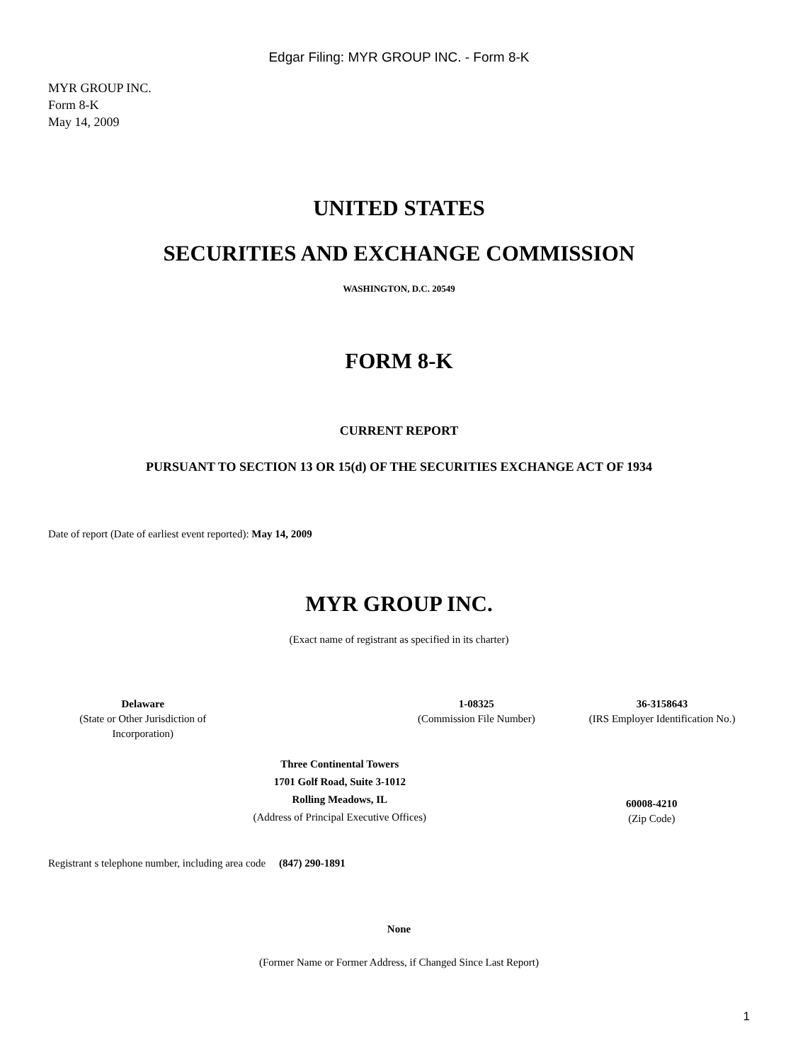Edgar Filing: MYR GROUP INC. - Form 8-K
MYR GROUP INC.
Form 8-K
May 14, 2009
UNITED STATES
SECURITIES AND EXCHANGE COMMISSION
WASHINGTON, D.C. 20549
FORM 8-K
CURRENT REPORT
PURSUANT TO SECTION 13 OR 15(d) OF THE SECURITIES EXCHANGE ACT OF 1934
Date of report (Date of earliest event reported): May 14, 2009
MYR GROUP INC.
(Exact name of registrant as specified in its charter)
| Delaware (State or Other Jurisdiction of Incorporation) | | 1-08325 (Commission File Number) | 36-3158643 (IRS Employer Identification No.) |
| Three Continental Towers 1701 Golf Road, Suite 3-1012 Rolling Meadows, IL (Address of Principal Executive Offices) | 60008-4210 (Zip Code) |
Registrant s telephone number, including area code (847) 290-1891
None
(Former Name or Former Address, if Changed Since Last Report)
1